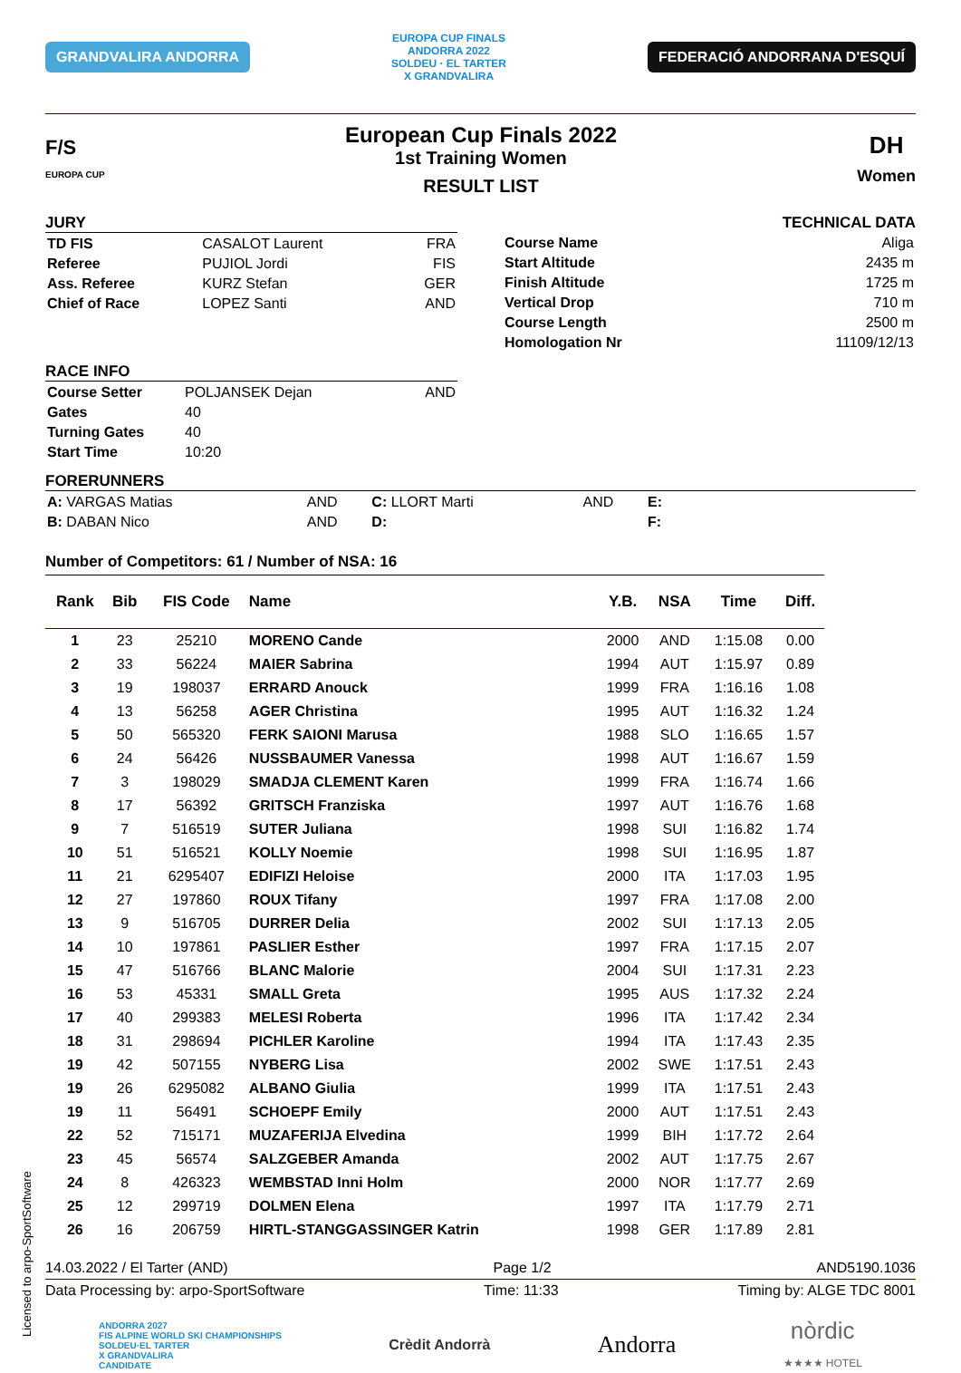GRANDVALIRA ANDORRA EUROPA CUP FINALS
ANDORRA 2022
SOLDEU · EL TARTER
X GRANDVALIRA FEDERACIÓ ANDORRANA D'ESQUÍ
F/S
EUROPA CUP
European Cup Finals 2022
1st Training Women
RESULT LIST
DH
Women
JURY
| TD FIS | CASALOT Laurent | FRA |
| Referee | PUJIOL Jordi | FIS |
| Ass. Referee | KURZ Stefan | GER |
| Chief of Race | LOPEZ Santi | AND |
TECHNICAL DATA
| Course Name | Aliga |
| Start Altitude | 2435 m |
| Finish Altitude | 1725 m |
| Vertical Drop | 710 m |
| Course Length | 2500 m |
| Homologation Nr | 11109/12/13 |
RACE INFO
| Course Setter | POLJANSEK Dejan | AND |
| Gates | 40 | |
| Turning Gates | 40 | |
| Start Time | 10:20 | |
FORERUNNERS
| A: VARGAS Matias | AND | C: LLORT Marti | AND | E: |
| B: DABAN Nico | AND | D: | | F: |
Number of Competitors: 61 / Number of NSA: 16
| Rank | Bib | FIS Code | Name | Y.B. | NSA | Time | Diff. |
| --- | --- | --- | --- | --- | --- | --- | --- |
| 1 | 23 | 25210 | MORENO Cande | 2000 | AND | 1:15.08 | 0.00 |
| 2 | 33 | 56224 | MAIER Sabrina | 1994 | AUT | 1:15.97 | 0.89 |
| 3 | 19 | 198037 | ERRARD Anouck | 1999 | FRA | 1:16.16 | 1.08 |
| 4 | 13 | 56258 | AGER Christina | 1995 | AUT | 1:16.32 | 1.24 |
| 5 | 50 | 565320 | FERK SAIONI Marusa | 1988 | SLO | 1:16.65 | 1.57 |
| 6 | 24 | 56426 | NUSSBAUMER Vanessa | 1998 | AUT | 1:16.67 | 1.59 |
| 7 | 3 | 198029 | SMADJA CLEMENT Karen | 1999 | FRA | 1:16.74 | 1.66 |
| 8 | 17 | 56392 | GRITSCH Franziska | 1997 | AUT | 1:16.76 | 1.68 |
| 9 | 7 | 516519 | SUTER Juliana | 1998 | SUI | 1:16.82 | 1.74 |
| 10 | 51 | 516521 | KOLLY Noemie | 1998 | SUI | 1:16.95 | 1.87 |
| 11 | 21 | 6295407 | EDIFIZI Heloise | 2000 | ITA | 1:17.03 | 1.95 |
| 12 | 27 | 197860 | ROUX Tifany | 1997 | FRA | 1:17.08 | 2.00 |
| 13 | 9 | 516705 | DURRER Delia | 2002 | SUI | 1:17.13 | 2.05 |
| 14 | 10 | 197861 | PASLIER Esther | 1997 | FRA | 1:17.15 | 2.07 |
| 15 | 47 | 516766 | BLANC Malorie | 2004 | SUI | 1:17.31 | 2.23 |
| 16 | 53 | 45331 | SMALL Greta | 1995 | AUS | 1:17.32 | 2.24 |
| 17 | 40 | 299383 | MELESI Roberta | 1996 | ITA | 1:17.42 | 2.34 |
| 18 | 31 | 298694 | PICHLER Karoline | 1994 | ITA | 1:17.43 | 2.35 |
| 19 | 42 | 507155 | NYBERG Lisa | 2002 | SWE | 1:17.51 | 2.43 |
| 19 | 26 | 6295082 | ALBANO Giulia | 1999 | ITA | 1:17.51 | 2.43 |
| 19 | 11 | 56491 | SCHOEPF Emily | 2000 | AUT | 1:17.51 | 2.43 |
| 22 | 52 | 715171 | MUZAFERIJA Elvedina | 1999 | BIH | 1:17.72 | 2.64 |
| 23 | 45 | 56574 | SALZGEBER Amanda | 2002 | AUT | 1:17.75 | 2.67 |
| 24 | 8 | 426323 | WEMBSTAD Inni Holm | 2000 | NOR | 1:17.77 | 2.69 |
| 25 | 12 | 299719 | DOLMEN Elena | 1997 | ITA | 1:17.79 | 2.71 |
| 26 | 16 | 206759 | HIRTL-STANGGASSINGER Katrin | 1998 | GER | 1:17.89 | 2.81 |
14.03.2022 / El Tarter (AND) Page 1/2 AND5190.1036
Data Processing by: arpo-SportSoftware Time: 11:33 Timing by: ALGE TDC 8001
ANDORRA 2027
FIS ALPINE WORLD SKI CHAMPIONSHIPS
SOLDEU·EL TARTER
X GRANDVALIRA
CANDIDATE Crèdit Andorrà Andorra nòrdic
★★★★ HOTEL
Licensed to arpo-SportSoftware